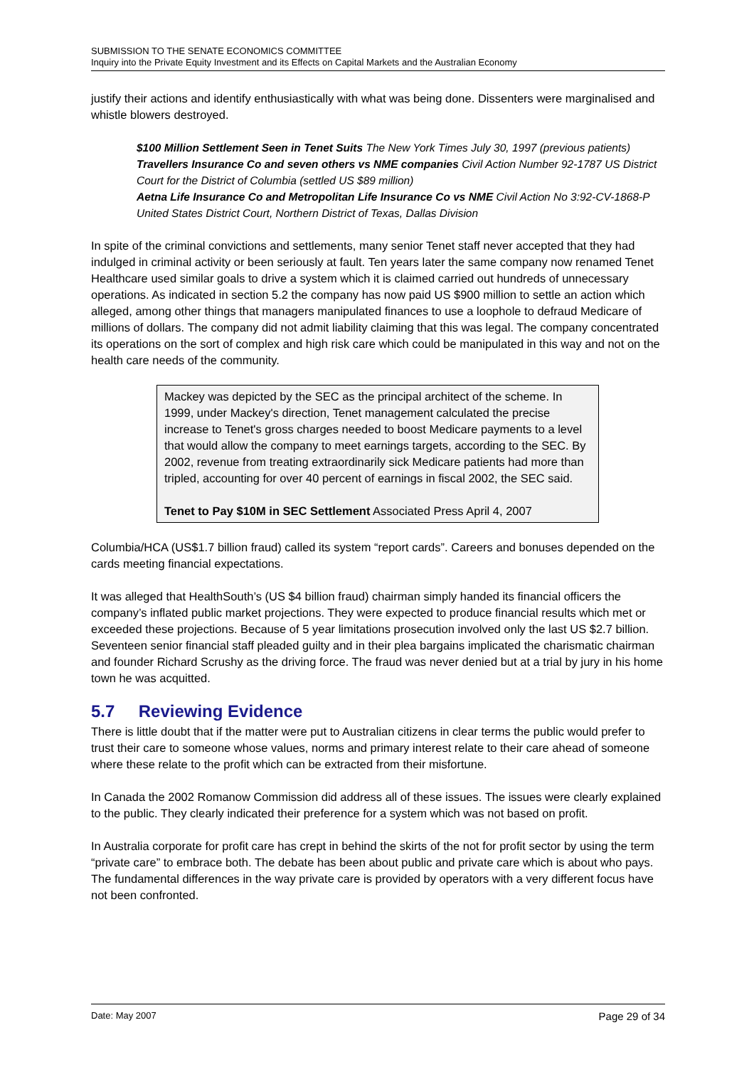SUBMISSION TO THE SENATE ECONOMICS COMMITTEE
Inquiry into the Private Equity Investment and its Effects on Capital Markets and the Australian Economy
justify their actions and identify enthusiastically with what was being done. Dissenters were marginalised and whistle blowers destroyed.
$100 Million Settlement Seen in Tenet Suits The New York Times July 30, 1997 (previous patients)
Travellers Insurance Co and seven others vs NME companies Civil Action Number 92-1787 US District Court for the District of Columbia (settled US $89 million)
Aetna Life Insurance Co and Metropolitan Life Insurance Co vs NME Civil Action No 3:92-CV-1868-P United States District Court, Northern District of Texas, Dallas Division
In spite of the criminal convictions and settlements, many senior Tenet staff never accepted that they had indulged in criminal activity or been seriously at fault. Ten years later the same company now renamed Tenet Healthcare used similar goals to drive a system which it is claimed carried out hundreds of unnecessary operations. As indicated in section 5.2 the company has now paid US $900 million to settle an action which alleged, among other things that managers manipulated finances to use a loophole to defraud Medicare of millions of dollars. The company did not admit liability claiming that this was legal. The company concentrated its operations on the sort of complex and high risk care which could be manipulated in this way and not on the health care needs of the community.
Mackey was depicted by the SEC as the principal architect of the scheme. In 1999, under Mackey's direction, Tenet management calculated the precise increase to Tenet's gross charges needed to boost Medicare payments to a level that would allow the company to meet earnings targets, according to the SEC. By 2002, revenue from treating extraordinarily sick Medicare patients had more than tripled, accounting for over 40 percent of earnings in fiscal 2002, the SEC said.
Tenet to Pay $10M in SEC Settlement Associated Press April 4, 2007
Columbia/HCA (US$1.7 billion fraud) called its system “report cards”. Careers and bonuses depended on the cards meeting financial expectations.
It was alleged that HealthSouth’s (US $4 billion fraud) chairman simply handed its financial officers the company’s inflated public market projections. They were expected to produce financial results which met or exceeded these projections. Because of 5 year limitations prosecution involved only the last US $2.7 billion. Seventeen senior financial staff pleaded guilty and in their plea bargains implicated the charismatic chairman and founder Richard Scrushy as the driving force. The fraud was never denied but at a trial by jury in his home town he was acquitted.
5.7 Reviewing Evidence
There is little doubt that if the matter were put to Australian citizens in clear terms the public would prefer to trust their care to someone whose values, norms and primary interest relate to their care ahead of someone where these relate to the profit which can be extracted from their misfortune.
In Canada the 2002 Romanow Commission did address all of these issues. The issues were clearly explained to the public. They clearly indicated their preference for a system which was not based on profit.
In Australia corporate for profit care has crept in behind the skirts of the not for profit sector by using the term “private care” to embrace both. The debate has been about public and private care which is about who pays. The fundamental differences in the way private care is provided by operators with a very different focus have not been confronted.
Date: May 2007 Page 29 of 34